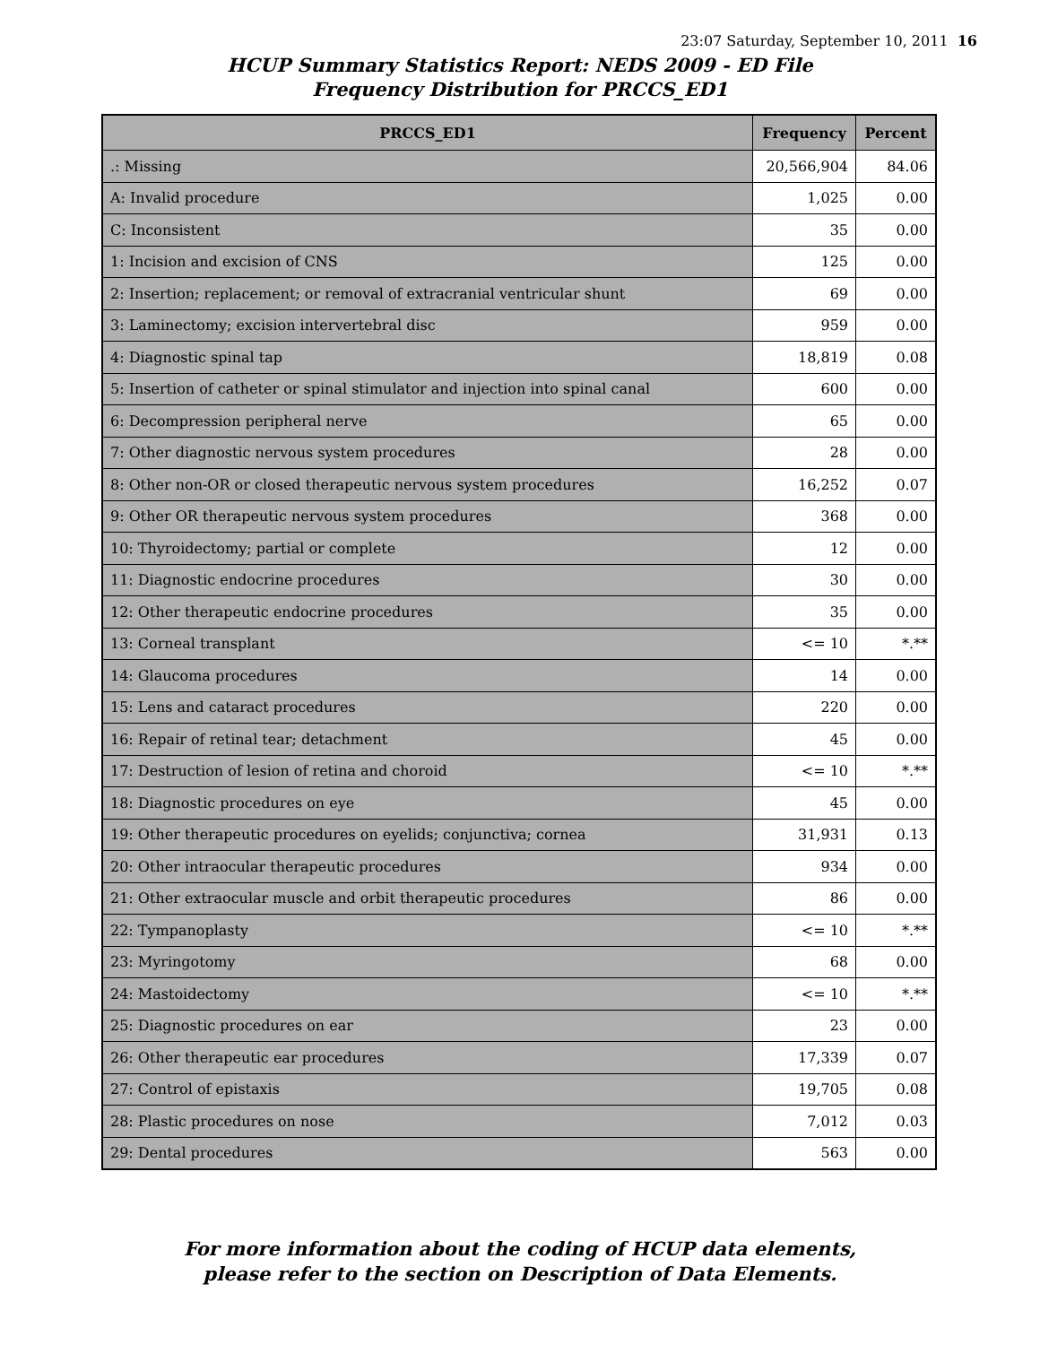23:07 Saturday, September 10, 2011 16
HCUP Summary Statistics Report: NEDS 2009 - ED File
Frequency Distribution for PRCCS_ED1
| PRCCS_ED1 | Frequency | Percent |
| --- | --- | --- |
| .: Missing | 20,566,904 | 84.06 |
| A: Invalid procedure | 1,025 | 0.00 |
| C: Inconsistent | 35 | 0.00 |
| 1: Incision and excision of CNS | 125 | 0.00 |
| 2: Insertion; replacement; or removal of extracranial ventricular shunt | 69 | 0.00 |
| 3: Laminectomy; excision intervertebral disc | 959 | 0.00 |
| 4: Diagnostic spinal tap | 18,819 | 0.08 |
| 5: Insertion of catheter or spinal stimulator and injection into spinal canal | 600 | 0.00 |
| 6: Decompression peripheral nerve | 65 | 0.00 |
| 7: Other diagnostic nervous system procedures | 28 | 0.00 |
| 8: Other non-OR or closed therapeutic nervous system procedures | 16,252 | 0.07 |
| 9: Other OR therapeutic nervous system procedures | 368 | 0.00 |
| 10: Thyroidectomy; partial or complete | 12 | 0.00 |
| 11: Diagnostic endocrine procedures | 30 | 0.00 |
| 12: Other therapeutic endocrine procedures | 35 | 0.00 |
| 13: Corneal transplant | <= 10 | *.** |
| 14: Glaucoma procedures | 14 | 0.00 |
| 15: Lens and cataract procedures | 220 | 0.00 |
| 16: Repair of retinal tear; detachment | 45 | 0.00 |
| 17: Destruction of lesion of retina and choroid | <= 10 | *.** |
| 18: Diagnostic procedures on eye | 45 | 0.00 |
| 19: Other therapeutic procedures on eyelids; conjunctiva; cornea | 31,931 | 0.13 |
| 20: Other intraocular therapeutic procedures | 934 | 0.00 |
| 21: Other extraocular muscle and orbit therapeutic procedures | 86 | 0.00 |
| 22: Tympanoplasty | <= 10 | *.** |
| 23: Myringotomy | 68 | 0.00 |
| 24: Mastoidectomy | <= 10 | *.** |
| 25: Diagnostic procedures on ear | 23 | 0.00 |
| 26: Other therapeutic ear procedures | 17,339 | 0.07 |
| 27: Control of epistaxis | 19,705 | 0.08 |
| 28: Plastic procedures on nose | 7,012 | 0.03 |
| 29: Dental procedures | 563 | 0.00 |
For more information about the coding of HCUP data elements,
please refer to the section on Description of Data Elements.